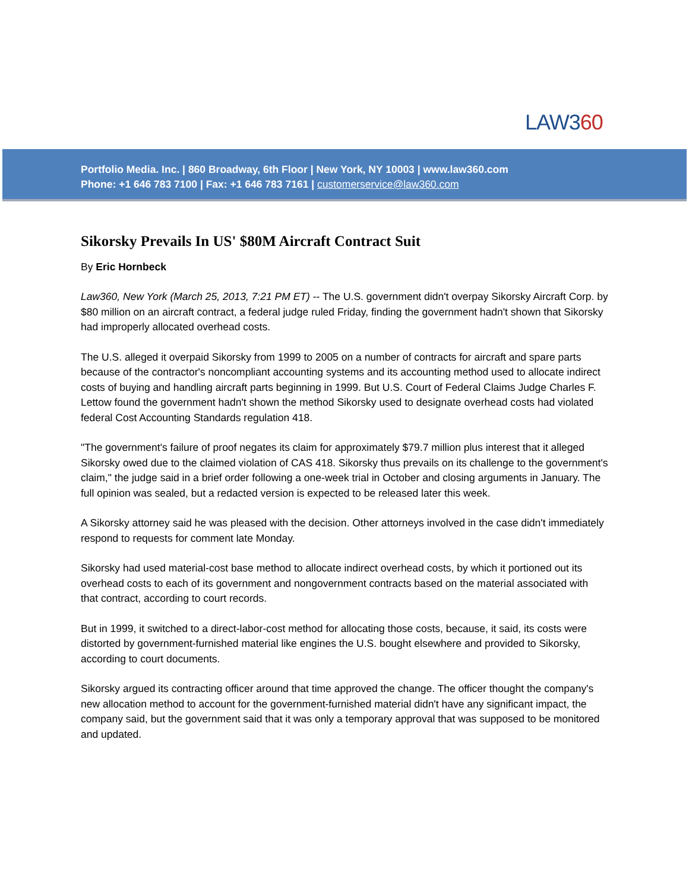LAW360
Portfolio Media. Inc. | 860 Broadway, 6th Floor | New York, NY 10003 | www.law360.com
Phone: +1 646 783 7100 | Fax: +1 646 783 7161 | customerservice@law360.com
Sikorsky Prevails In US' $80M Aircraft Contract Suit
By Eric Hornbeck
Law360, New York (March 25, 2013, 7:21 PM ET) -- The U.S. government didn't overpay Sikorsky Aircraft Corp. by $80 million on an aircraft contract, a federal judge ruled Friday, finding the government hadn't shown that Sikorsky had improperly allocated overhead costs.
The U.S. alleged it overpaid Sikorsky from 1999 to 2005 on a number of contracts for aircraft and spare parts because of the contractor's noncompliant accounting systems and its accounting method used to allocate indirect costs of buying and handling aircraft parts beginning in 1999. But U.S. Court of Federal Claims Judge Charles F. Lettow found the government hadn't shown the method Sikorsky used to designate overhead costs had violated federal Cost Accounting Standards regulation 418.
"The government's failure of proof negates its claim for approximately $79.7 million plus interest that it alleged Sikorsky owed due to the claimed violation of CAS 418. Sikorsky thus prevails on its challenge to the government's claim," the judge said in a brief order following a one-week trial in October and closing arguments in January. The full opinion was sealed, but a redacted version is expected to be released later this week.
A Sikorsky attorney said he was pleased with the decision. Other attorneys involved in the case didn't immediately respond to requests for comment late Monday.
Sikorsky had used material-cost base method to allocate indirect overhead costs, by which it portioned out its overhead costs to each of its government and nongovernment contracts based on the material associated with that contract, according to court records.
But in 1999, it switched to a direct-labor-cost method for allocating those costs, because, it said, its costs were distorted by government-furnished material like engines the U.S. bought elsewhere and provided to Sikorsky, according to court documents.
Sikorsky argued its contracting officer around that time approved the change. The officer thought the company's new allocation method to account for the government-furnished material didn't have any significant impact, the company said, but the government said that it was only a temporary approval that was supposed to be monitored and updated.